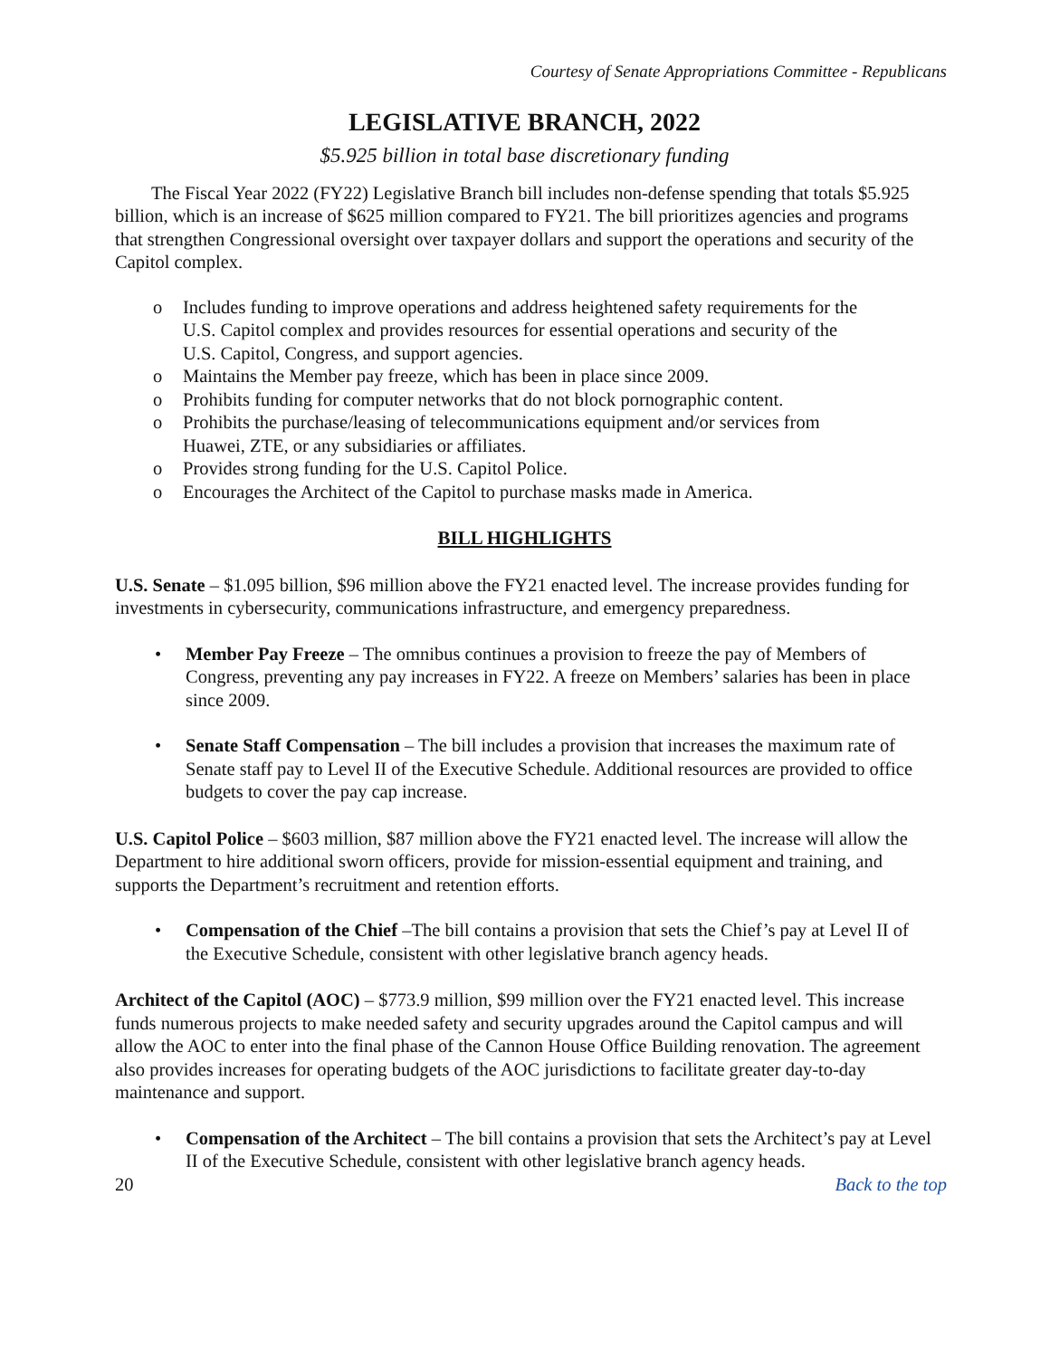Courtesy of Senate Appropriations Committee - Republicans
LEGISLATIVE BRANCH, 2022
$5.925 billion in total base discretionary funding
The Fiscal Year 2022 (FY22) Legislative Branch bill includes non-defense spending that totals $5.925 billion, which is an increase of $625 million compared to FY21. The bill prioritizes agencies and programs that strengthen Congressional oversight over taxpayer dollars and support the operations and security of the Capitol complex.
o Includes funding to improve operations and address heightened safety requirements for the U.S. Capitol complex and provides resources for essential operations and security of the U.S. Capitol, Congress, and support agencies.
o Maintains the Member pay freeze, which has been in place since 2009.
o Prohibits funding for computer networks that do not block pornographic content.
o Prohibits the purchase/leasing of telecommunications equipment and/or services from Huawei, ZTE, or any subsidiaries or affiliates.
o Provides strong funding for the U.S. Capitol Police.
o Encourages the Architect of the Capitol to purchase masks made in America.
BILL HIGHLIGHTS
U.S. Senate – $1.095 billion, $96 million above the FY21 enacted level. The increase provides funding for investments in cybersecurity, communications infrastructure, and emergency preparedness.
• Member Pay Freeze – The omnibus continues a provision to freeze the pay of Members of Congress, preventing any pay increases in FY22. A freeze on Members’ salaries has been in place since 2009.
• Senate Staff Compensation – The bill includes a provision that increases the maximum rate of Senate staff pay to Level II of the Executive Schedule. Additional resources are provided to office budgets to cover the pay cap increase.
U.S. Capitol Police – $603 million, $87 million above the FY21 enacted level. The increase will allow the Department to hire additional sworn officers, provide for mission-essential equipment and training, and supports the Department’s recruitment and retention efforts.
• Compensation of the Chief –The bill contains a provision that sets the Chief’s pay at Level II of the Executive Schedule, consistent with other legislative branch agency heads.
Architect of the Capitol (AOC) – $773.9 million, $99 million over the FY21 enacted level. This increase funds numerous projects to make needed safety and security upgrades around the Capitol campus and will allow the AOC to enter into the final phase of the Cannon House Office Building renovation. The agreement also provides increases for operating budgets of the AOC jurisdictions to facilitate greater day-to-day maintenance and support.
• Compensation of the Architect – The bill contains a provision that sets the Architect’s pay at Level II of the Executive Schedule, consistent with other legislative branch agency heads.
20 Back to the top